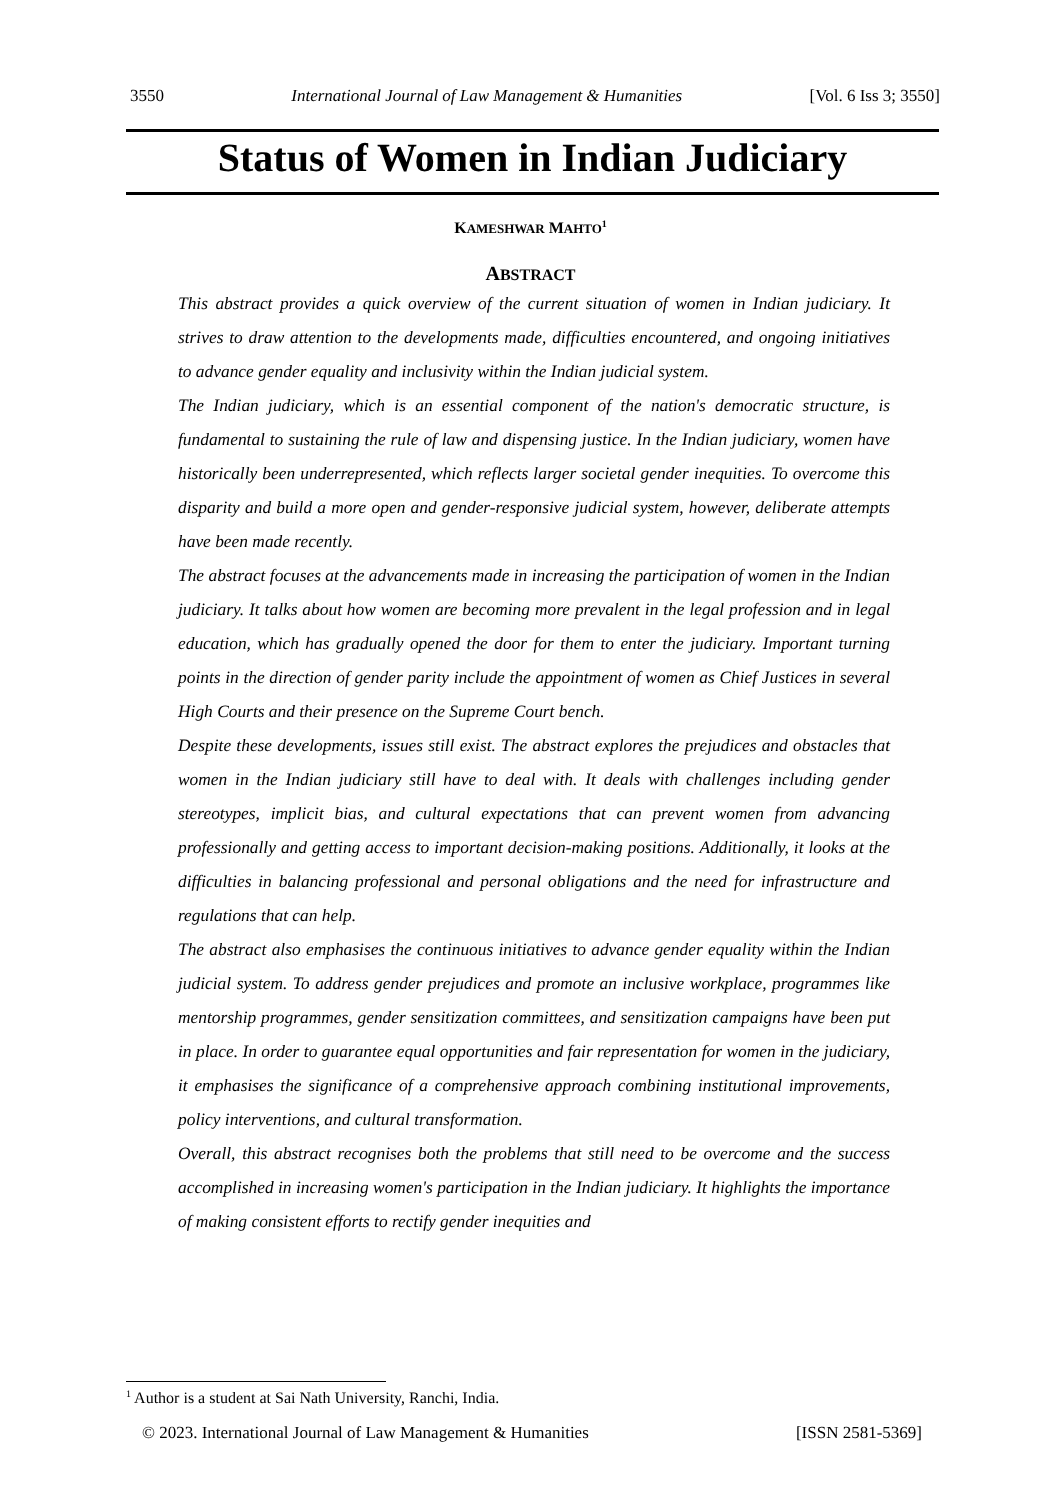3550 International Journal of Law Management & Humanities [Vol. 6 Iss 3; 3550]
Status of Women in Indian Judiciary
KAMESHWAR MAHTO<sup>1</sup>
ABSTRACT
This abstract provides a quick overview of the current situation of women in Indian judiciary. It strives to draw attention to the developments made, difficulties encountered, and ongoing initiatives to advance gender equality and inclusivity within the Indian judicial system.
The Indian judiciary, which is an essential component of the nation's democratic structure, is fundamental to sustaining the rule of law and dispensing justice. In the Indian judiciary, women have historically been underrepresented, which reflects larger societal gender inequities. To overcome this disparity and build a more open and gender-responsive judicial system, however, deliberate attempts have been made recently.
The abstract focuses at the advancements made in increasing the participation of women in the Indian judiciary. It talks about how women are becoming more prevalent in the legal profession and in legal education, which has gradually opened the door for them to enter the judiciary. Important turning points in the direction of gender parity include the appointment of women as Chief Justices in several High Courts and their presence on the Supreme Court bench.
Despite these developments, issues still exist. The abstract explores the prejudices and obstacles that women in the Indian judiciary still have to deal with. It deals with challenges including gender stereotypes, implicit bias, and cultural expectations that can prevent women from advancing professionally and getting access to important decision-making positions. Additionally, it looks at the difficulties in balancing professional and personal obligations and the need for infrastructure and regulations that can help.
The abstract also emphasises the continuous initiatives to advance gender equality within the Indian judicial system. To address gender prejudices and promote an inclusive workplace, programmes like mentorship programmes, gender sensitization committees, and sensitization campaigns have been put in place. In order to guarantee equal opportunities and fair representation for women in the judiciary, it emphasises the significance of a comprehensive approach combining institutional improvements, policy interventions, and cultural transformation.
Overall, this abstract recognises both the problems that still need to be overcome and the success accomplished in increasing women's participation in the Indian judiciary. It highlights the importance of making consistent efforts to rectify gender inequities and
<sup>1</sup> Author is a student at Sai Nath University, Ranchi, India.
© 2023. International Journal of Law Management & Humanities [ISSN 2581-5369]